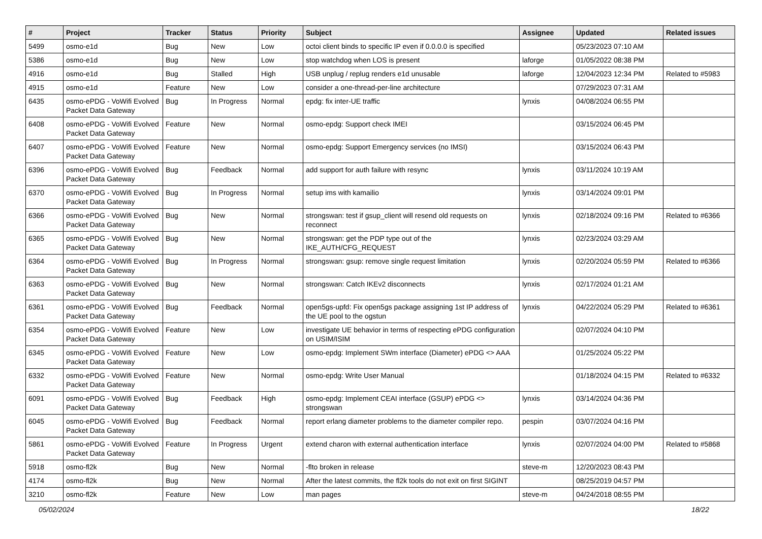| # | Project | Tracker | Status | Priority | Subject | Assignee | Updated | Related issues |
| --- | --- | --- | --- | --- | --- | --- | --- | --- |
| 5499 | osmo-e1d | Bug | New | Low | octoi client binds to specific IP even if 0.0.0.0 is specified | | 05/23/2023 07:10 AM | |
| 5386 | osmo-e1d | Bug | New | Low | stop watchdog when LOS is present | laforge | 01/05/2022 08:38 PM | |
| 4916 | osmo-e1d | Bug | Stalled | High | USB unplug / replug renders e1d unusable | laforge | 12/04/2023 12:34 PM | Related to #5983 |
| 4915 | osmo-e1d | Feature | New | Low | consider a one-thread-per-line architecture | | 07/29/2023 07:31 AM | |
| 6435 | osmo-ePDG - VoWifi Evolved Packet Data Gateway | Bug | In Progress | Normal | epdg: fix inter-UE traffic | lynxis | 04/08/2024 06:55 PM | |
| 6408 | osmo-ePDG - VoWifi Evolved Packet Data Gateway | Feature | New | Normal | osmo-epdg: Support check IMEI | | 03/15/2024 06:45 PM | |
| 6407 | osmo-ePDG - VoWifi Evolved Packet Data Gateway | Feature | New | Normal | osmo-epdg: Support Emergency services (no IMSI) | | 03/15/2024 06:43 PM | |
| 6396 | osmo-ePDG - VoWifi Evolved Packet Data Gateway | Bug | Feedback | Normal | add support for auth failure with resync | lynxis | 03/11/2024 10:19 AM | |
| 6370 | osmo-ePDG - VoWifi Evolved Packet Data Gateway | Bug | In Progress | Normal | setup ims with kamailio | lynxis | 03/14/2024 09:01 PM | |
| 6366 | osmo-ePDG - VoWifi Evolved Packet Data Gateway | Bug | New | Normal | strongswan: test if gsup_client will resend old requests on reconnect | lynxis | 02/18/2024 09:16 PM | Related to #6366 |
| 6365 | osmo-ePDG - VoWifi Evolved Packet Data Gateway | Bug | New | Normal | strongswan: get the PDP type out of the IKE_AUTH/CFG_REQUEST | lynxis | 02/23/2024 03:29 AM | |
| 6364 | osmo-ePDG - VoWifi Evolved Packet Data Gateway | Bug | In Progress | Normal | strongswan: gsup: remove single request limitation | lynxis | 02/20/2024 05:59 PM | Related to #6366 |
| 6363 | osmo-ePDG - VoWifi Evolved Packet Data Gateway | Bug | New | Normal | strongswan: Catch IKEv2 disconnects | lynxis | 02/17/2024 01:21 AM | |
| 6361 | osmo-ePDG - VoWifi Evolved Packet Data Gateway | Bug | Feedback | Normal | open5gs-upfd: Fix open5gs package assigning 1st IP address of the UE pool to the ogstun | lynxis | 04/22/2024 05:29 PM | Related to #6361 |
| 6354 | osmo-ePDG - VoWifi Evolved Packet Data Gateway | Feature | New | Low | investigate UE behavior in terms of respecting ePDG configuration on USIM/ISIM | | 02/07/2024 04:10 PM | |
| 6345 | osmo-ePDG - VoWifi Evolved Packet Data Gateway | Feature | New | Low | osmo-epdg: Implement SWm interface (Diameter) ePDG <> AAA | | 01/25/2024 05:22 PM | |
| 6332 | osmo-ePDG - VoWifi Evolved Packet Data Gateway | Feature | New | Normal | osmo-epdg: Write User Manual | | 01/18/2024 04:15 PM | Related to #6332 |
| 6091 | osmo-ePDG - VoWifi Evolved Packet Data Gateway | Bug | Feedback | High | osmo-epdg: Implement CEAI interface (GSUP) ePDG <> strongswan | lynxis | 03/14/2024 04:36 PM | |
| 6045 | osmo-ePDG - VoWifi Evolved Packet Data Gateway | Bug | Feedback | Normal | report erlang diameter problems to the diameter compiler repo. | pespin | 03/07/2024 04:16 PM | |
| 5861 | osmo-ePDG - VoWifi Evolved Packet Data Gateway | Feature | In Progress | Urgent | extend charon with external authentication interface | lynxis | 02/07/2024 04:00 PM | Related to #5868 |
| 5918 | osmo-fl2k | Bug | New | Normal | -flto broken in release | steve-m | 12/20/2023 08:43 PM | |
| 4174 | osmo-fl2k | Bug | New | Normal | After the latest commits, the fl2k tools do not exit on first SIGINT | | 08/25/2019 04:57 PM | |
| 3210 | osmo-fl2k | Feature | New | Low | man pages | steve-m | 04/24/2018 08:55 PM | |
05/02/2024 18/22